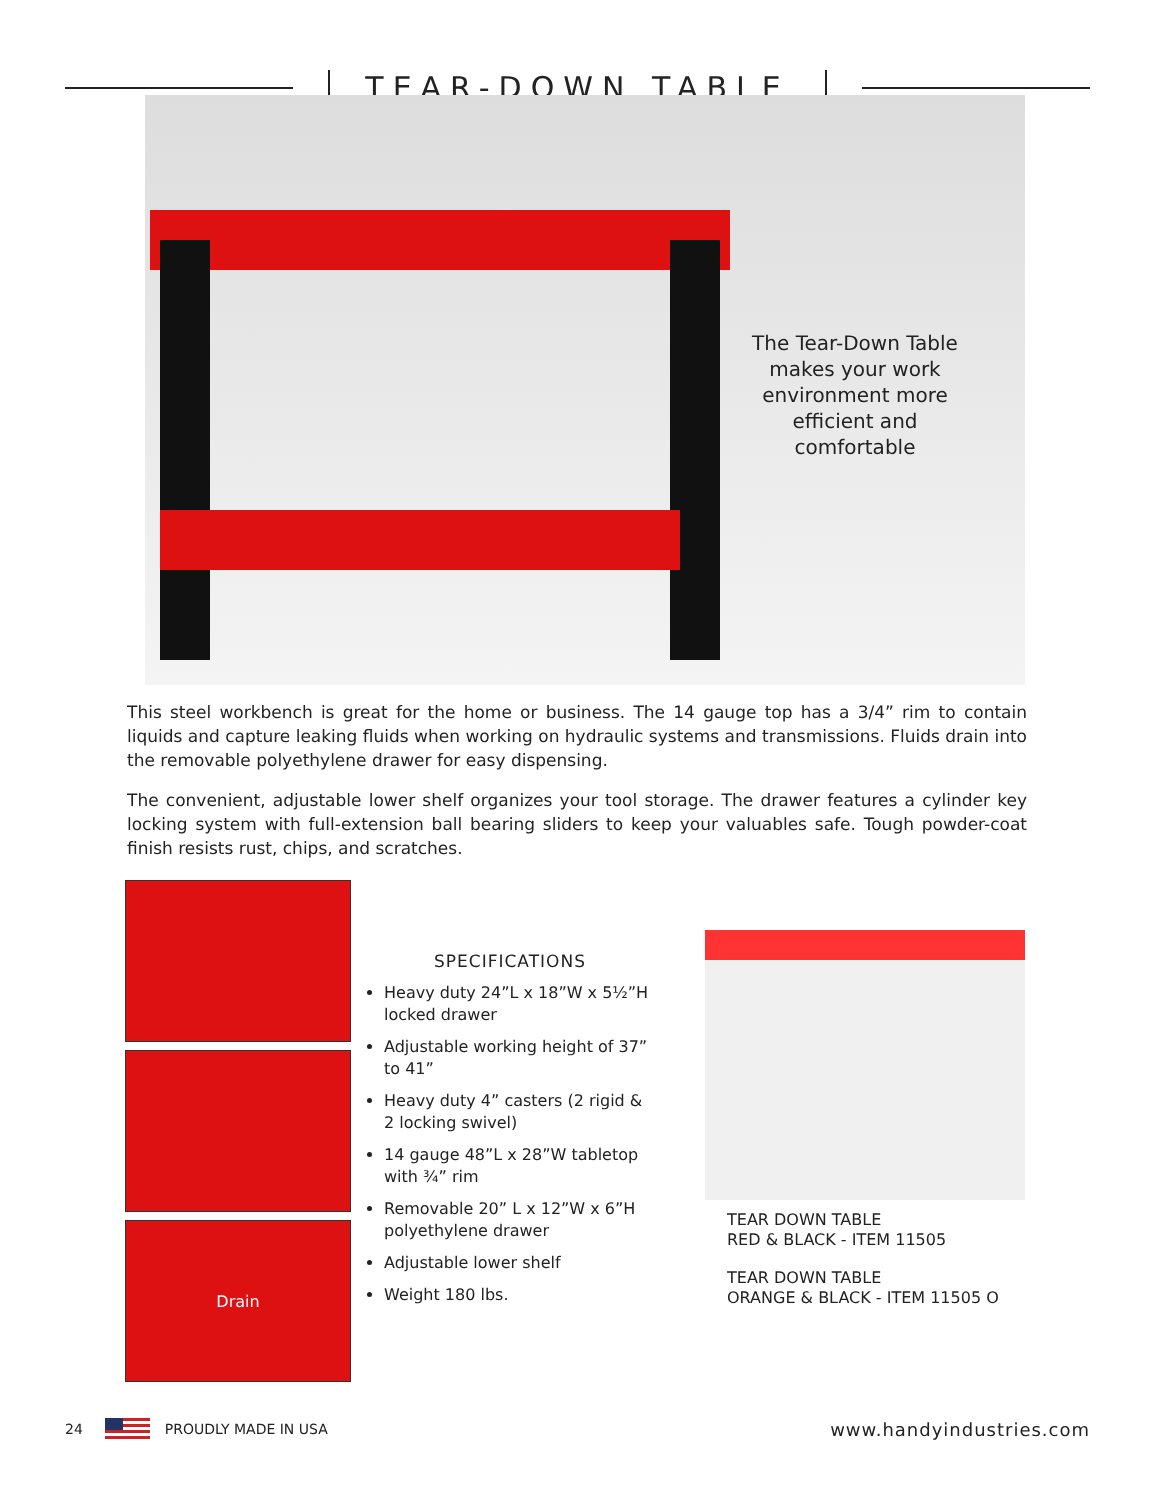TEAR-DOWN TABLE
The Tear-Down Table makes your work environment more efficient and comfortable
This steel workbench is great for the home or business. The 14 gauge top has a 3/4” rim to contain liquids and capture leaking fluids when working on hydraulic systems and transmissions. Fluids drain into the removable polyethylene drawer for easy dispensing.
The convenient, adjustable lower shelf organizes your tool storage. The drawer features a cylinder key locking system with full-extension ball bearing sliders to keep your valuables safe. Tough powder-coat finish resists rust, chips, and scratches.
Drain
SPECIFICATIONS
Heavy duty 24”L x 18”W x 5½”H locked drawer
Adjustable working height of 37” to 41”
Heavy duty 4” casters (2 rigid & 2 locking swivel)
14 gauge 48”L x 28”W tabletop with ¾” rim
Removable 20” L x 12”W x 6”H polyethylene drawer
Adjustable lower shelf
Weight 180 lbs.
TEAR DOWN TABLE
RED & BLACK - ITEM 11505
TEAR DOWN TABLE
ORANGE & BLACK - ITEM 11505 O
24 PROUDLY MADE IN USA www.handyindustries.com